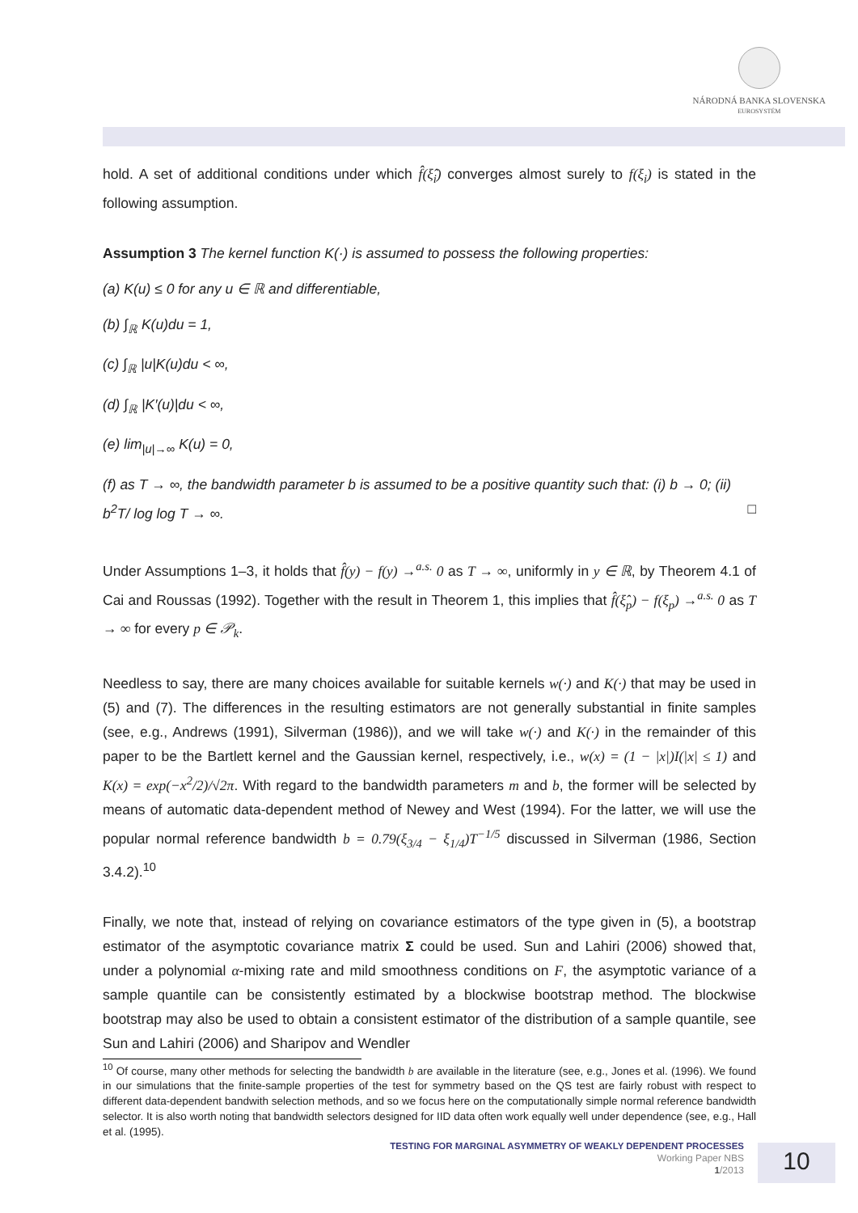NÁRODNÁ BANKA SLOVENSKA
EUROSYSTÉM
hold. A set of additional conditions under which f̂(ξ̂<sub>i</sub>) converges almost surely to f(ξ<sub>i</sub>) is stated in the following assumption.
Assumption 3 The kernel function K(·) is assumed to possess the following properties:
(a) K(u) ≤ 0 for any u ∈ ℝ and differentiable,
(b) ∫<sub>ℝ</sub> K(u)du = 1,
(c) ∫<sub>ℝ</sub> |u|K(u)du < ∞,
(d) ∫<sub>ℝ</sub> |K′(u)|du < ∞,
(e) lim<sub>|u|→∞</sub> K(u) = 0,
(f) as T → ∞, the bandwidth parameter b is assumed to be a positive quantity such that: (i) b → 0; (ii) b<sup>2</sup>T/ log log T → ∞. □
Under Assumptions 1–3, it holds that f̂(y) − f(y) →<sup>a.s.</sup> 0 as T → ∞, uniformly in y ∈ ℝ, by Theorem 4.1 of Cai and Roussas (1992). Together with the result in Theorem 1, this implies that f̂(ξ̂<sub>p</sub>) − f(ξ<sub>p</sub>) →<sup>a.s.</sup> 0 as T → ∞ for every p ∈ 𝒫<sub>k</sub>.
Needless to say, there are many choices available for suitable kernels w(·) and K(·) that may be used in (5) and (7). The differences in the resulting estimators are not generally substantial in finite samples (see, e.g., Andrews (1991), Silverman (1986)), and we will take w(·) and K(·) in the remainder of this paper to be the Bartlett kernel and the Gaussian kernel, respectively, i.e., w(x) = (1 − |x|)I(|x| ≤ 1) and K(x) = exp(−x<sup>2</sup>/2)/√2π. With regard to the bandwidth parameters m and b, the former will be selected by means of automatic data-dependent method of Newey and West (1994). For the latter, we will use the popular normal reference bandwidth b = 0.79(ξ<sub>3/4</sub> − ξ<sub>1/4</sub>)T<sup>−1/5</sup> discussed in Silverman (1986, Section 3.4.2).<sup>10</sup>
Finally, we note that, instead of relying on covariance estimators of the type given in (5), a bootstrap estimator of the asymptotic covariance matrix Σ could be used. Sun and Lahiri (2006) showed that, under a polynomial α-mixing rate and mild smoothness conditions on F, the asymptotic variance of a sample quantile can be consistently estimated by a blockwise bootstrap method. The blockwise bootstrap may also be used to obtain a consistent estimator of the distribution of a sample quantile, see Sun and Lahiri (2006) and Sharipov and Wendler
<sup>10</sup> Of course, many other methods for selecting the bandwidth b are available in the literature (see, e.g., Jones et al. (1996). We found in our simulations that the finite-sample properties of the test for symmetry based on the QS test are fairly robust with respect to different data-dependent bandwith selection methods, and so we focus here on the computationally simple normal reference bandwidth selector. It is also worth noting that bandwidth selectors designed for IID data often work equally well under dependence (see, e.g., Hall et al. (1995).
TESTING FOR MARGINAL ASYMMETRY OF WEAKLY DEPENDENT PROCESSES
Working Paper NBS
1/2013
10